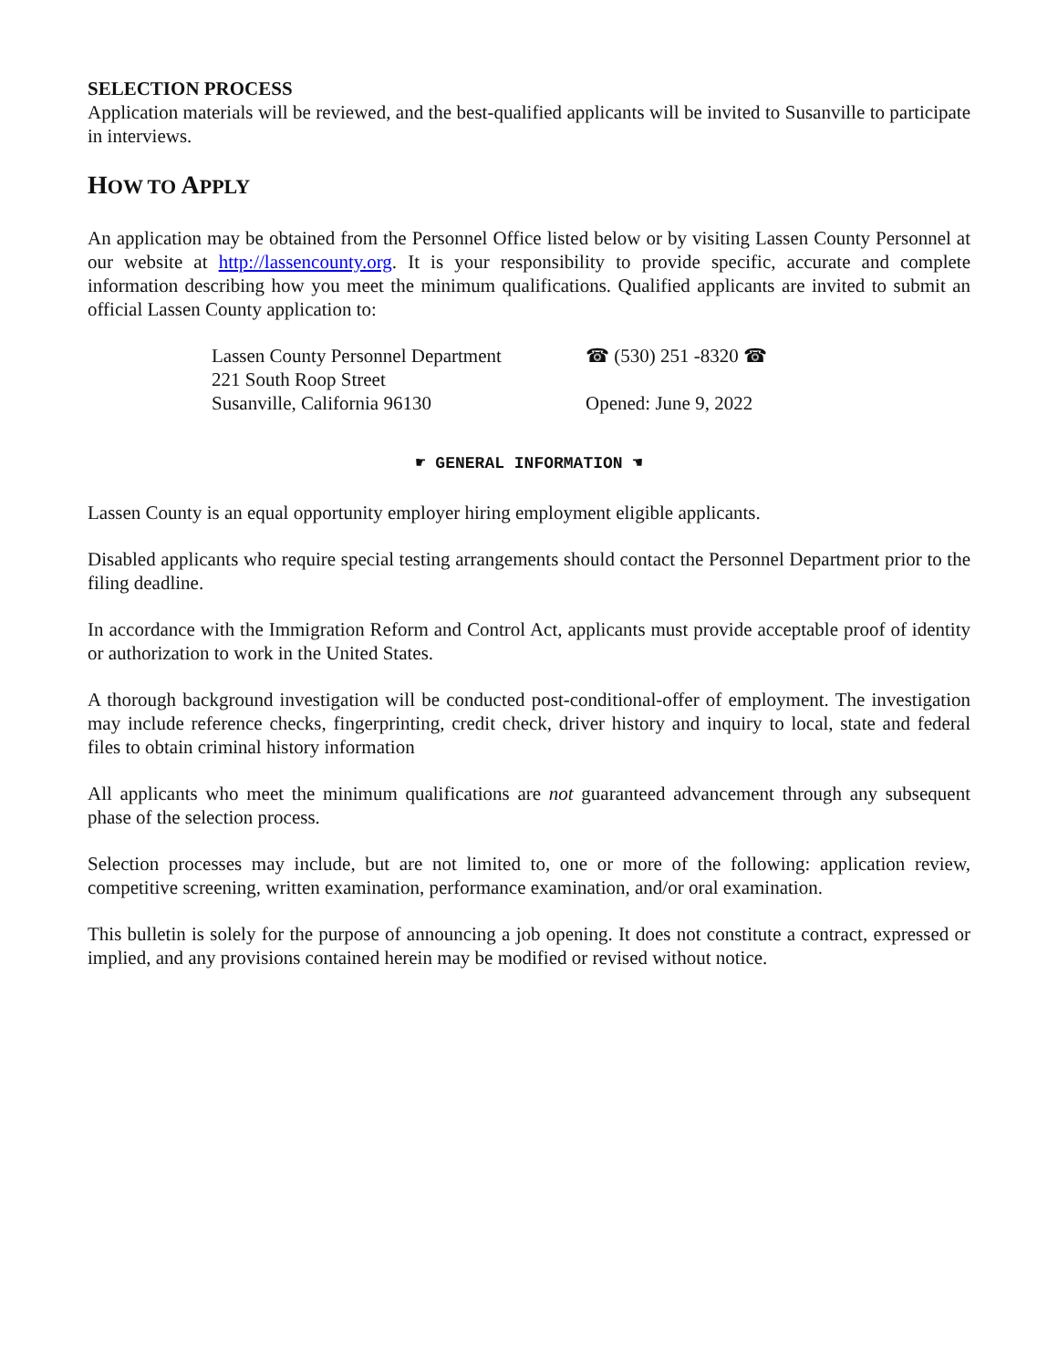SELECTION PROCESS
Application materials will be reviewed, and the best-qualified applicants will be invited to Susanville to participate in interviews.
HOW TO APPLY
An application may be obtained from the Personnel Office listed below or by visiting Lassen County Personnel at our website at http://lassencounty.org. It is your responsibility to provide specific, accurate and complete information describing how you meet the minimum qualifications. Qualified applicants are invited to submit an official Lassen County application to:
Lassen County Personnel Department
221 South Roop Street
Susanville, California 96130
☎ (530) 251 -8320 ☎
Opened: June 9, 2022
☛ GENERAL INFORMATION ☚
Lassen County is an equal opportunity employer hiring employment eligible applicants.
Disabled applicants who require special testing arrangements should contact the Personnel Department prior to the filing deadline.
In accordance with the Immigration Reform and Control Act, applicants must provide acceptable proof of identity or authorization to work in the United States.
A thorough background investigation will be conducted post-conditional-offer of employment. The investigation may include reference checks, fingerprinting, credit check, driver history and inquiry to local, state and federal files to obtain criminal history information
All applicants who meet the minimum qualifications are not guaranteed advancement through any subsequent phase of the selection process.
Selection processes may include, but are not limited to, one or more of the following: application review, competitive screening, written examination, performance examination, and/or oral examination.
This bulletin is solely for the purpose of announcing a job opening. It does not constitute a contract, expressed or implied, and any provisions contained herein may be modified or revised without notice.